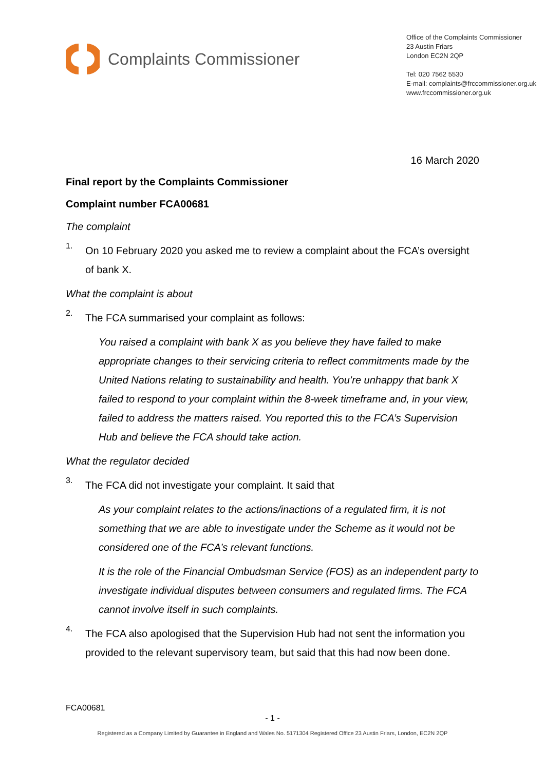Complaints Commissioner
Office of the Complaints Commissioner
23 Austin Friars
London EC2N 2QP
Tel: 020 7562 5530
E-mail: complaints@frccommissioner.org.uk
www.frccommissioner.org.uk
16 March 2020
Final report by the Complaints Commissioner
Complaint number FCA00681
The complaint
1.
On 10 February 2020 you asked me to review a complaint about the FCA’s oversight of bank X.
What the complaint is about
2.
The FCA summarised your complaint as follows:
You raised a complaint with bank X as you believe they have failed to make appropriate changes to their servicing criteria to reflect commitments made by the United Nations relating to sustainability and health. You’re unhappy that bank X failed to respond to your complaint within the 8-week timeframe and, in your view, failed to address the matters raised. You reported this to the FCA’s Supervision Hub and believe the FCA should take action.
What the regulator decided
3.
The FCA did not investigate your complaint. It said that
As your complaint relates to the actions/inactions of a regulated firm, it is not something that we are able to investigate under the Scheme as it would not be considered one of the FCA’s relevant functions.
It is the role of the Financial Ombudsman Service (FOS) as an independent party to investigate individual disputes between consumers and regulated firms. The FCA cannot involve itself in such complaints.
4.
The FCA also apologised that the Supervision Hub had not sent the information you provided to the relevant supervisory team, but said that this had now been done.
FCA00681
- 1 -
Registered as a Company Limited by Guarantee in England and Wales No. 5171304 Registered Office 23 Austin Friars, London, EC2N 2QP